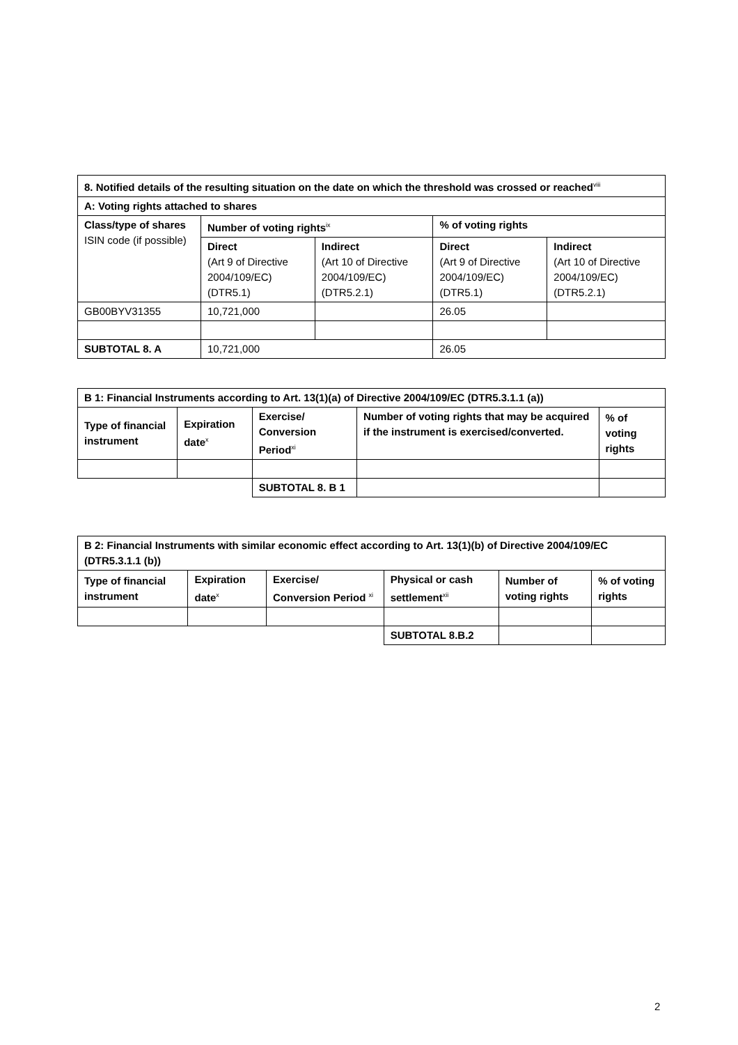| 8. Notified details of the resulting situation on the date on which the threshold was crossed or reached<sup>viii</sup> | | | | |
| --- | --- | --- | --- | --- |
| A: Voting rights attached to shares | | | | |
| Class/type of shares ISIN code (if possible) | Number of voting rights<sup>ix</sup> | | % of voting rights | |
| | Direct (Art 9 of Directive 2004/109/EC) (DTR5.1) | Indirect (Art 10 of Directive 2004/109/EC) (DTR5.2.1) | Direct (Art 9 of Directive 2004/109/EC) (DTR5.1) | Indirect (Art 10 of Directive 2004/109/EC) (DTR5.2.1) |
| GB00BYV31355 | 10,721,000 | | 26.05 | |
| SUBTOTAL 8. A | 10,721,000 | | 26.05 | |
| B 1: Financial Instruments according to Art. 13(1)(a) of Directive 2004/109/EC (DTR5.3.1.1 (a)) | | | | |
| --- | --- | --- | --- | --- |
| Type of financial instrument | Expiration date<sup>x</sup> | Exercise/ Conversion Period<sup>xi</sup> | Number of voting rights that may be acquired if the instrument is exercised/converted. | % of voting rights |
| | | SUBTOTAL 8. B 1 | | |
| B 2: Financial Instruments with similar economic effect according to Art. 13(1)(b) of Directive 2004/109/EC (DTR5.3.1.1 (b)) | | | | | |
| --- | --- | --- | --- | --- | --- |
| Type of financial instrument | Expiration date<sup>x</sup> | Exercise/ Conversion Period <sup>xi</sup> | Physical or cash settlement<sup>xii</sup> | Number of voting rights | % of voting rights |
| | | | SUBTOTAL 8.B.2 | | |
2